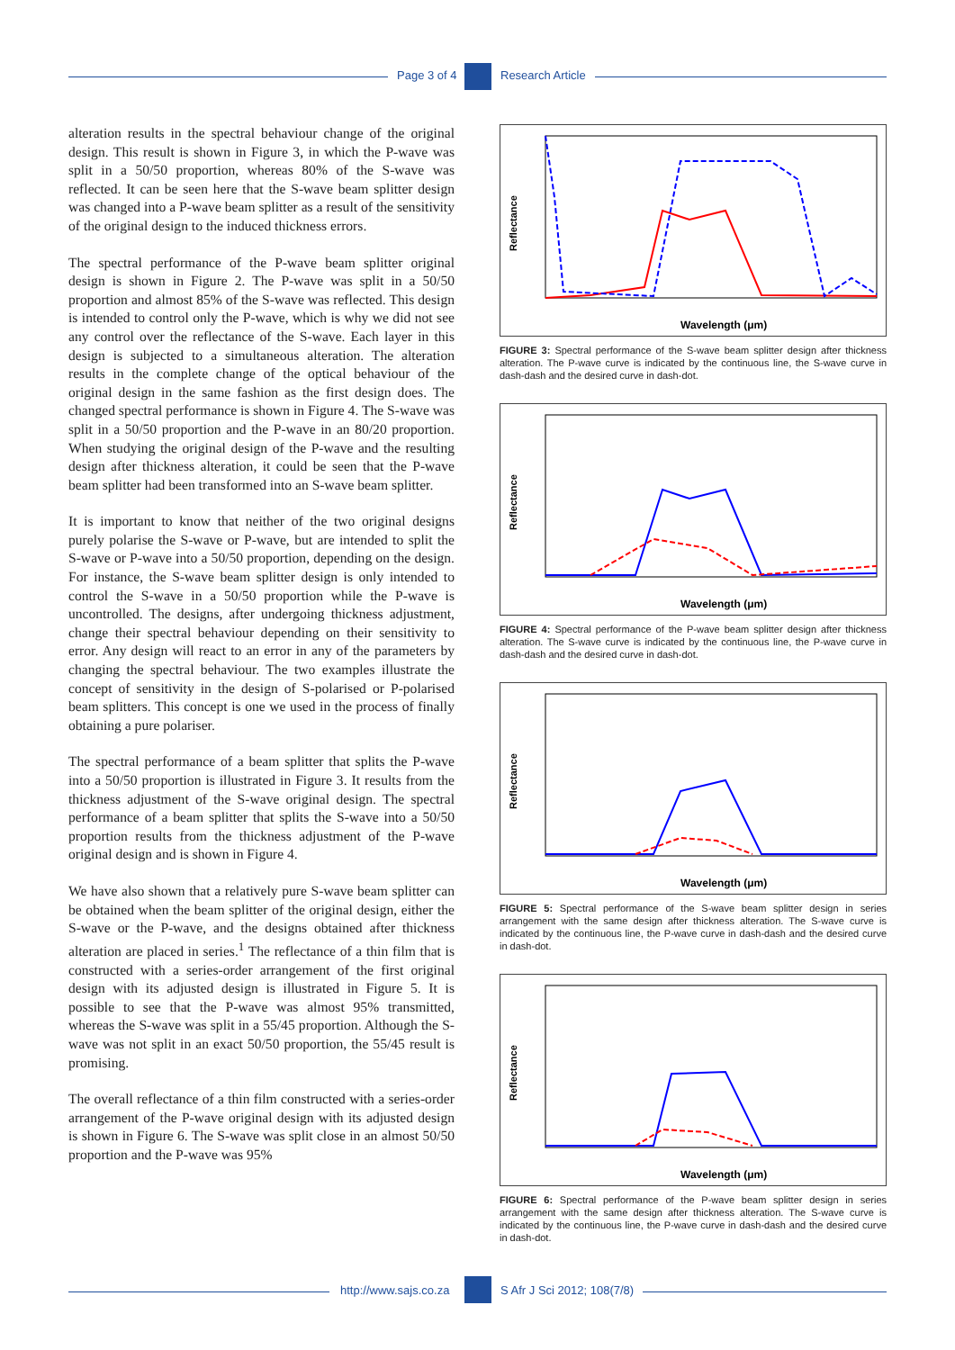Page 3 of 4 Research Article
alteration results in the spectral behaviour change of the original design. This result is shown in Figure 3, in which the P-wave was split in a 50/50 proportion, whereas 80% of the S-wave was reflected. It can be seen here that the S-wave beam splitter design was changed into a P-wave beam splitter as a result of the sensitivity of the original design to the induced thickness errors.
The spectral performance of the P-wave beam splitter original design is shown in Figure 2. The P-wave was split in a 50/50 proportion and almost 85% of the S-wave was reflected. This design is intended to control only the P-wave, which is why we did not see any control over the reflectance of the S-wave. Each layer in this design is subjected to a simultaneous alteration. The alteration results in the complete change of the optical behaviour of the original design in the same fashion as the first design does. The changed spectral performance is shown in Figure 4. The S-wave was split in a 50/50 proportion and the P-wave in an 80/20 proportion. When studying the original design of the P-wave and the resulting design after thickness alteration, it could be seen that the P-wave beam splitter had been transformed into an S-wave beam splitter.
It is important to know that neither of the two original designs purely polarise the S-wave or P-wave, but are intended to split the S-wave or P-wave into a 50/50 proportion, depending on the design. For instance, the S-wave beam splitter design is only intended to control the S-wave in a 50/50 proportion while the P-wave is uncontrolled. The designs, after undergoing thickness adjustment, change their spectral behaviour depending on their sensitivity to error. Any design will react to an error in any of the parameters by changing the spectral behaviour. The two examples illustrate the concept of sensitivity in the design of S-polarised or P-polarised beam splitters. This concept is one we used in the process of finally obtaining a pure polariser.
The spectral performance of a beam splitter that splits the P-wave into a 50/50 proportion is illustrated in Figure 3. It results from the thickness adjustment of the S-wave original design. The spectral performance of a beam splitter that splits the S-wave into a 50/50 proportion results from the thickness adjustment of the P-wave original design and is shown in Figure 4.
We have also shown that a relatively pure S-wave beam splitter can be obtained when the beam splitter of the original design, either the S-wave or the P-wave, and the designs obtained after thickness alteration are placed in series.<sup>1</sup> The reflectance of a thin film that is constructed with a series-order arrangement of the first original design with its adjusted design is illustrated in Figure 5. It is possible to see that the P-wave was almost 95% transmitted, whereas the S-wave was split in a 55/45 proportion. Although the S-wave was not split in an exact 50/50 proportion, the 55/45 result is promising.
The overall reflectance of a thin film constructed with a series-order arrangement of the P-wave original design with its adjusted design is shown in Figure 6. The S-wave was split close in an almost 50/50 proportion and the P-wave was 95%
Reflectance
Wavelength (μm)
FIGURE 3: Spectral performance of the S-wave beam splitter design after thickness alteration. The P-wave curve is indicated by the continuous line, the S-wave curve in dash-dash and the desired curve in dash-dot.
Reflectance
Wavelength (μm)
FIGURE 4: Spectral performance of the P-wave beam splitter design after thickness alteration. The S-wave curve is indicated by the continuous line, the P-wave curve in dash-dash and the desired curve in dash-dot.
Reflectance
Wavelength (μm)
FIGURE 5: Spectral performance of the S-wave beam splitter design in series arrangement with the same design after thickness alteration. The S-wave curve is indicated by the continuous line, the P-wave curve in dash-dash and the desired curve in dash-dot.
Reflectance
Wavelength (μm)
FIGURE 6: Spectral performance of the P-wave beam splitter design in series arrangement with the same design after thickness alteration. The S-wave curve is indicated by the continuous line, the P-wave curve in dash-dash and the desired curve in dash-dot.
http://www.sajs.co.za S Afr J Sci 2012; 108(7/8)